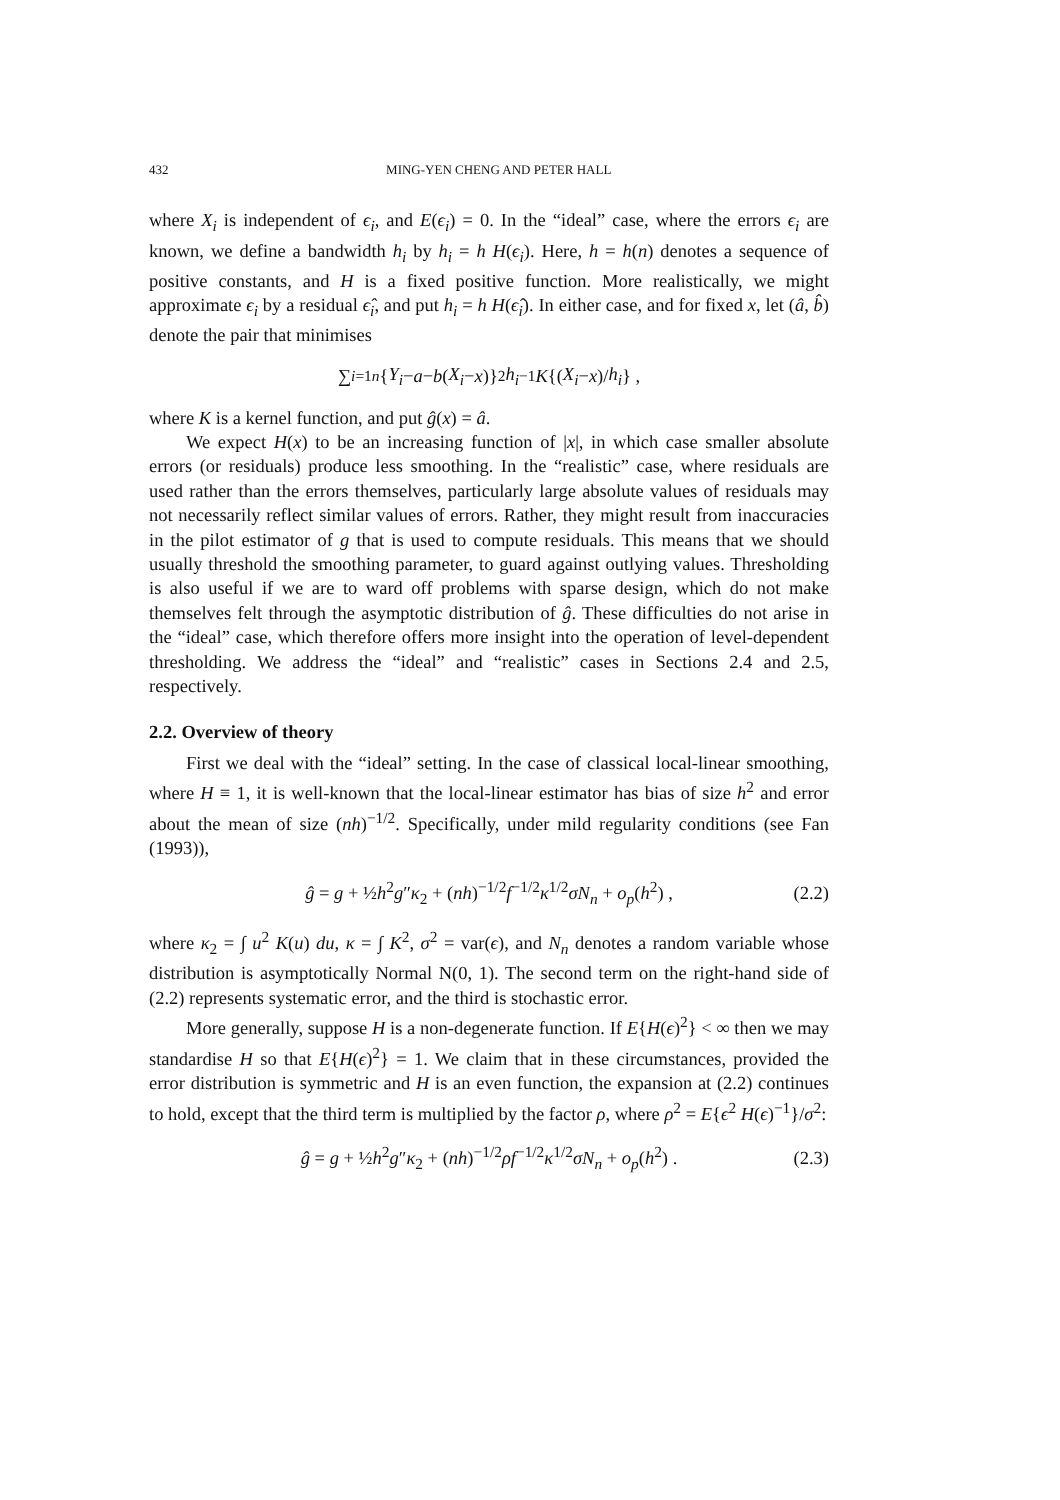432 MING-YEN CHENG AND PETER HALL
where X<sub>i</sub> is independent of ϵ<sub>i</sub>, and E(ϵ<sub>i</sub>) = 0. In the “ideal” case, where the errors ϵ<sub>i</sub> are known, we define a bandwidth h<sub>i</sub> by h<sub>i</sub> = h H(ϵ<sub>i</sub>). Here, h = h(n) denotes a sequence of positive constants, and H is a fixed positive function. More realistically, we might approximate ϵ<sub>i</sub> by a residual ϵ̂<sub>i</sub>, and put h<sub>i</sub> = h H(ϵ̂<sub>i</sub>). In either case, and for fixed x, let (â, b̂) denote the pair that minimises
∑<sub>i=1</sub><sup>n</sup> { Y<sub>i</sub> − a − b (X<sub>i</sub> − x)}<sup>2</sup> h<sub>i</sub><sup>−1</sup> K {(X<sub>i</sub> − x)/ h<sub>i</sub> } ,
where K is a kernel function, and put ĝ(x) = â.
We expect H(x) to be an increasing function of |x|, in which case smaller absolute errors (or residuals) produce less smoothing. In the “realistic” case, where residuals are used rather than the errors themselves, particularly large absolute values of residuals may not necessarily reflect similar values of errors. Rather, they might result from inaccuracies in the pilot estimator of g that is used to compute residuals. This means that we should usually threshold the smoothing parameter, to guard against outlying values. Thresholding is also useful if we are to ward off problems with sparse design, which do not make themselves felt through the asymptotic distribution of ĝ. These difficulties do not arise in the “ideal” case, which therefore offers more insight into the operation of level-dependent thresholding. We address the “ideal” and “realistic” cases in Sections 2.4 and 2.5, respectively.
2.2. Overview of theory
First we deal with the “ideal” setting. In the case of classical local-linear smoothing, where H ≡ 1, it is well-known that the local-linear estimator has bias of size h<sup>2</sup> and error about the mean of size (nh)<sup>−1/2</sup>. Specifically, under mild regularity conditions (see Fan (1993)),
ĝ = g + ½h<sup>2</sup>g″κ<sub>2</sub> + (nh)<sup>−1/2</sup>f<sup>−1/2</sup>κ<sup>1/2</sup>σN<sub>n</sub> + o<sub>p</sub>(h<sup>2</sup>) , (2.2)
where κ<sub>2</sub> = ∫ u<sup>2</sup> K(u) du, κ = ∫ K<sup>2</sup>, σ<sup>2</sup> = var(ϵ), and N<sub>n</sub> denotes a random variable whose distribution is asymptotically Normal N(0, 1). The second term on the right-hand side of (2.2) represents systematic error, and the third is stochastic error.
More generally, suppose H is a non-degenerate function. If E{H(ϵ)<sup>2</sup>} < ∞ then we may standardise H so that E{H(ϵ)<sup>2</sup>} = 1. We claim that in these circumstances, provided the error distribution is symmetric and H is an even function, the expansion at (2.2) continues to hold, except that the third term is multiplied by the factor ρ, where ρ<sup>2</sup> = E{ϵ<sup>2</sup> H(ϵ)<sup>−1</sup>}/σ<sup>2</sup>:
ĝ = g + ½h<sup>2</sup>g″κ<sub>2</sub> + (nh)<sup>−1/2</sup>ρf<sup>−1/2</sup>κ<sup>1/2</sup>σN<sub>n</sub> + o<sub>p</sub>(h<sup>2</sup>) . (2.3)